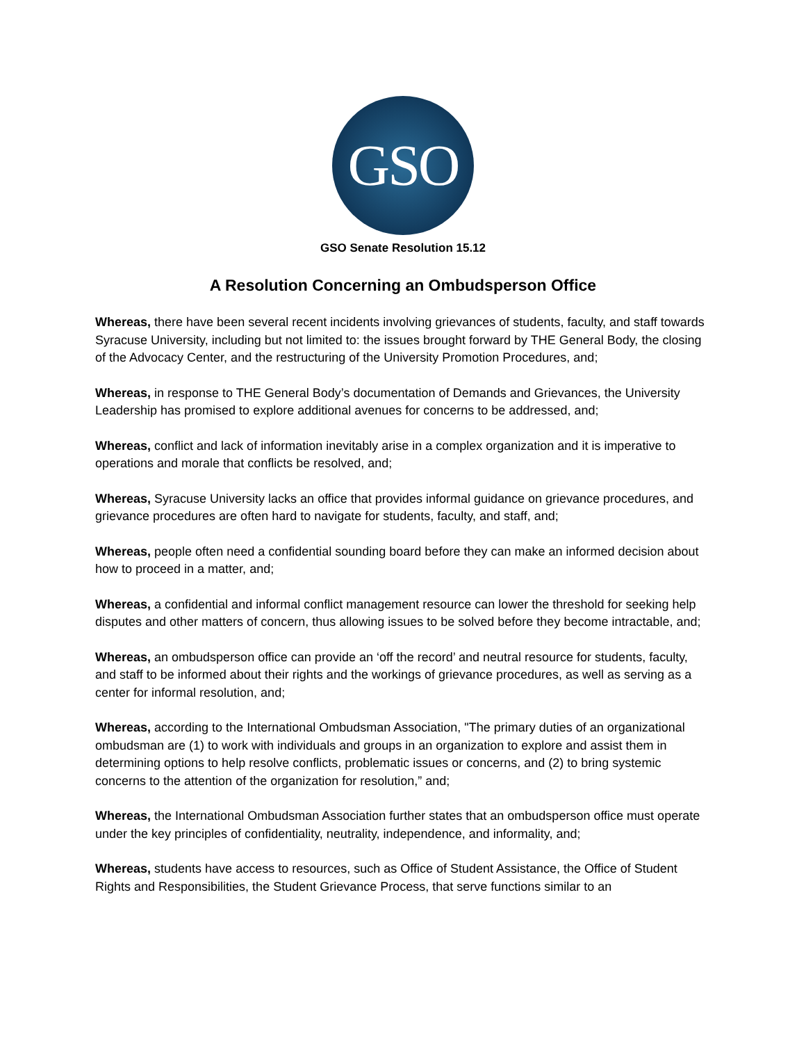GSO
GSO Senate Resolution 15.12
A Resolution Concerning an Ombudsperson Office
Whereas, there have been several recent incidents involving grievances of students, faculty, and staff towards Syracuse University, including but not limited to: the issues brought forward by THE General Body, the closing of the Advocacy Center, and the restructuring of the University Promotion Procedures, and;
Whereas, in response to THE General Body’s documentation of Demands and Grievances, the University Leadership has promised to explore additional avenues for concerns to be addressed, and;
Whereas, conflict and lack of information inevitably arise in a complex organization and it is imperative to operations and morale that conflicts be resolved, and;
Whereas, Syracuse University lacks an office that provides informal guidance on grievance procedures, and grievance procedures are often hard to navigate for students, faculty, and staff, and;
Whereas, people often need a confidential sounding board before they can make an informed decision about how to proceed in a matter, and;
Whereas, a confidential and informal conflict management resource can lower the threshold for seeking help disputes and other matters of concern, thus allowing issues to be solved before they become intractable, and;
Whereas, an ombudsperson office can provide an ‘off the record’ and neutral resource for students, faculty, and staff to be informed about their rights and the workings of grievance procedures, as well as serving as a center for informal resolution, and;
Whereas, according to the International Ombudsman Association, "The primary duties of an organizational ombudsman are (1) to work with individuals and groups in an organization to explore and assist them in determining options to help resolve conflicts, problematic issues or concerns, and (2) to bring systemic concerns to the attention of the organization for resolution,” and;
Whereas, the International Ombudsman Association further states that an ombudsperson office must operate under the key principles of confidentiality, neutrality, independence, and informality, and;
Whereas, students have access to resources, such as Office of Student Assistance, the Office of Student Rights and Responsibilities, the Student Grievance Process, that serve functions similar to an